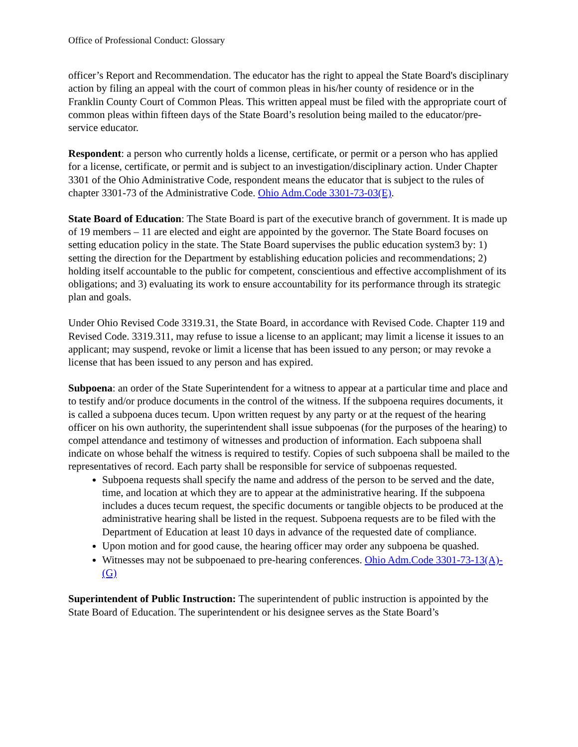Office of Professional Conduct: Glossary
officer’s Report and Recommendation. The educator has the right to appeal the State Board's disciplinary action by filing an appeal with the court of common pleas in his/her county of residence or in the Franklin County Court of Common Pleas. This written appeal must be filed with the appropriate court of common pleas within fifteen days of the State Board’s resolution being mailed to the educator/pre-service educator.
Respondent: a person who currently holds a license, certificate, or permit or a person who has applied for a license, certificate, or permit and is subject to an investigation/disciplinary action. Under Chapter 3301 of the Ohio Administrative Code, respondent means the educator that is subject to the rules of chapter 3301-73 of the Administrative Code. Ohio Adm.Code 3301-73-03(E).
State Board of Education: The State Board is part of the executive branch of government. It is made up of 19 members – 11 are elected and eight are appointed by the governor. The State Board focuses on setting education policy in the state. The State Board supervises the public education system3 by: 1) setting the direction for the Department by establishing education policies and recommendations; 2) holding itself accountable to the public for competent, conscientious and effective accomplishment of its obligations; and 3) evaluating its work to ensure accountability for its performance through its strategic plan and goals.
Under Ohio Revised Code 3319.31, the State Board, in accordance with Revised Code. Chapter 119 and Revised Code. 3319.311, may refuse to issue a license to an applicant; may limit a license it issues to an applicant; may suspend, revoke or limit a license that has been issued to any person; or may revoke a license that has been issued to any person and has expired.
Subpoena: an order of the State Superintendent for a witness to appear at a particular time and place and to testify and/or produce documents in the control of the witness. If the subpoena requires documents, it is called a subpoena duces tecum. Upon written request by any party or at the request of the hearing officer on his own authority, the superintendent shall issue subpoenas (for the purposes of the hearing) to compel attendance and testimony of witnesses and production of information. Each subpoena shall indicate on whose behalf the witness is required to testify. Copies of such subpoena shall be mailed to the representatives of record. Each party shall be responsible for service of subpoenas requested.
Subpoena requests shall specify the name and address of the person to be served and the date, time, and location at which they are to appear at the administrative hearing. If the subpoena includes a duces tecum request, the specific documents or tangible objects to be produced at the administrative hearing shall be listed in the request. Subpoena requests are to be filed with the Department of Education at least 10 days in advance of the requested date of compliance.
Upon motion and for good cause, the hearing officer may order any subpoena be quashed.
Witnesses may not be subpoenaed to pre-hearing conferences. Ohio Adm.Code 3301-73-13(A)-(G)
Superintendent of Public Instruction: The superintendent of public instruction is appointed by the State Board of Education. The superintendent or his designee serves as the State Board’s